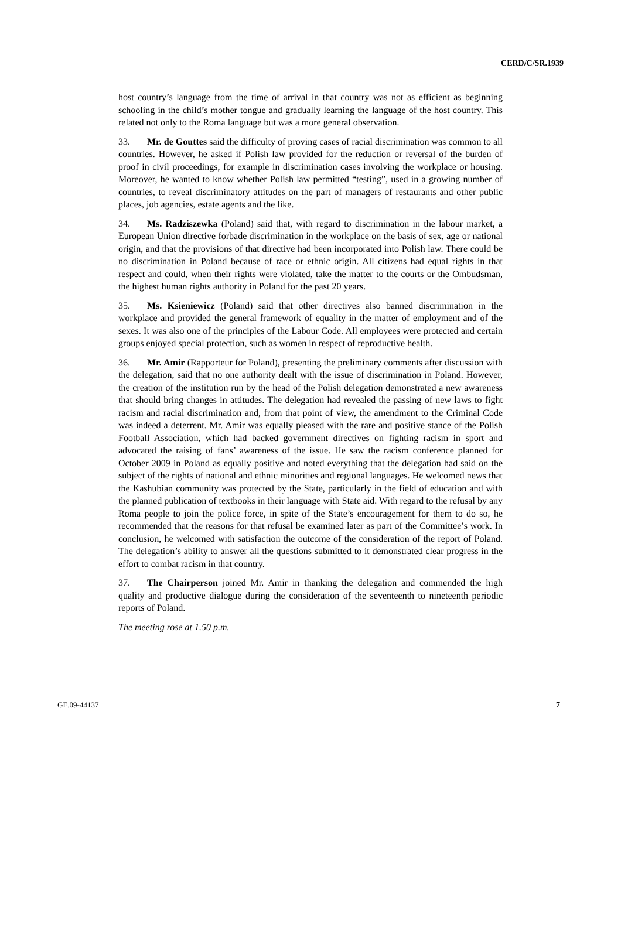CERD/C/SR.1939
host country’s language from the time of arrival in that country was not as efficient as beginning schooling in the child’s mother tongue and gradually learning the language of the host country. This related not only to the Roma language but was a more general observation.
33. Mr. de Gouttes said the difficulty of proving cases of racial discrimination was common to all countries. However, he asked if Polish law provided for the reduction or reversal of the burden of proof in civil proceedings, for example in discrimination cases involving the workplace or housing. Moreover, he wanted to know whether Polish law permitted “testing”, used in a growing number of countries, to reveal discriminatory attitudes on the part of managers of restaurants and other public places, job agencies, estate agents and the like.
34. Ms. Radziszewka (Poland) said that, with regard to discrimination in the labour market, a European Union directive forbade discrimination in the workplace on the basis of sex, age or national origin, and that the provisions of that directive had been incorporated into Polish law. There could be no discrimination in Poland because of race or ethnic origin. All citizens had equal rights in that respect and could, when their rights were violated, take the matter to the courts or the Ombudsman, the highest human rights authority in Poland for the past 20 years.
35. Ms. Ksieniewicz (Poland) said that other directives also banned discrimination in the workplace and provided the general framework of equality in the matter of employment and of the sexes. It was also one of the principles of the Labour Code. All employees were protected and certain groups enjoyed special protection, such as women in respect of reproductive health.
36. Mr. Amir (Rapporteur for Poland), presenting the preliminary comments after discussion with the delegation, said that no one authority dealt with the issue of discrimination in Poland. However, the creation of the institution run by the head of the Polish delegation demonstrated a new awareness that should bring changes in attitudes. The delegation had revealed the passing of new laws to fight racism and racial discrimination and, from that point of view, the amendment to the Criminal Code was indeed a deterrent. Mr. Amir was equally pleased with the rare and positive stance of the Polish Football Association, which had backed government directives on fighting racism in sport and advocated the raising of fans’ awareness of the issue. He saw the racism conference planned for October 2009 in Poland as equally positive and noted everything that the delegation had said on the subject of the rights of national and ethnic minorities and regional languages. He welcomed news that the Kashubian community was protected by the State, particularly in the field of education and with the planned publication of textbooks in their language with State aid. With regard to the refusal by any Roma people to join the police force, in spite of the State’s encouragement for them to do so, he recommended that the reasons for that refusal be examined later as part of the Committee’s work. In conclusion, he welcomed with satisfaction the outcome of the consideration of the report of Poland. The delegation’s ability to answer all the questions submitted to it demonstrated clear progress in the effort to combat racism in that country.
37. The Chairperson joined Mr. Amir in thanking the delegation and commended the high quality and productive dialogue during the consideration of the seventeenth to nineteenth periodic reports of Poland.
The meeting rose at 1.50 p.m.
GE.09-44137 7